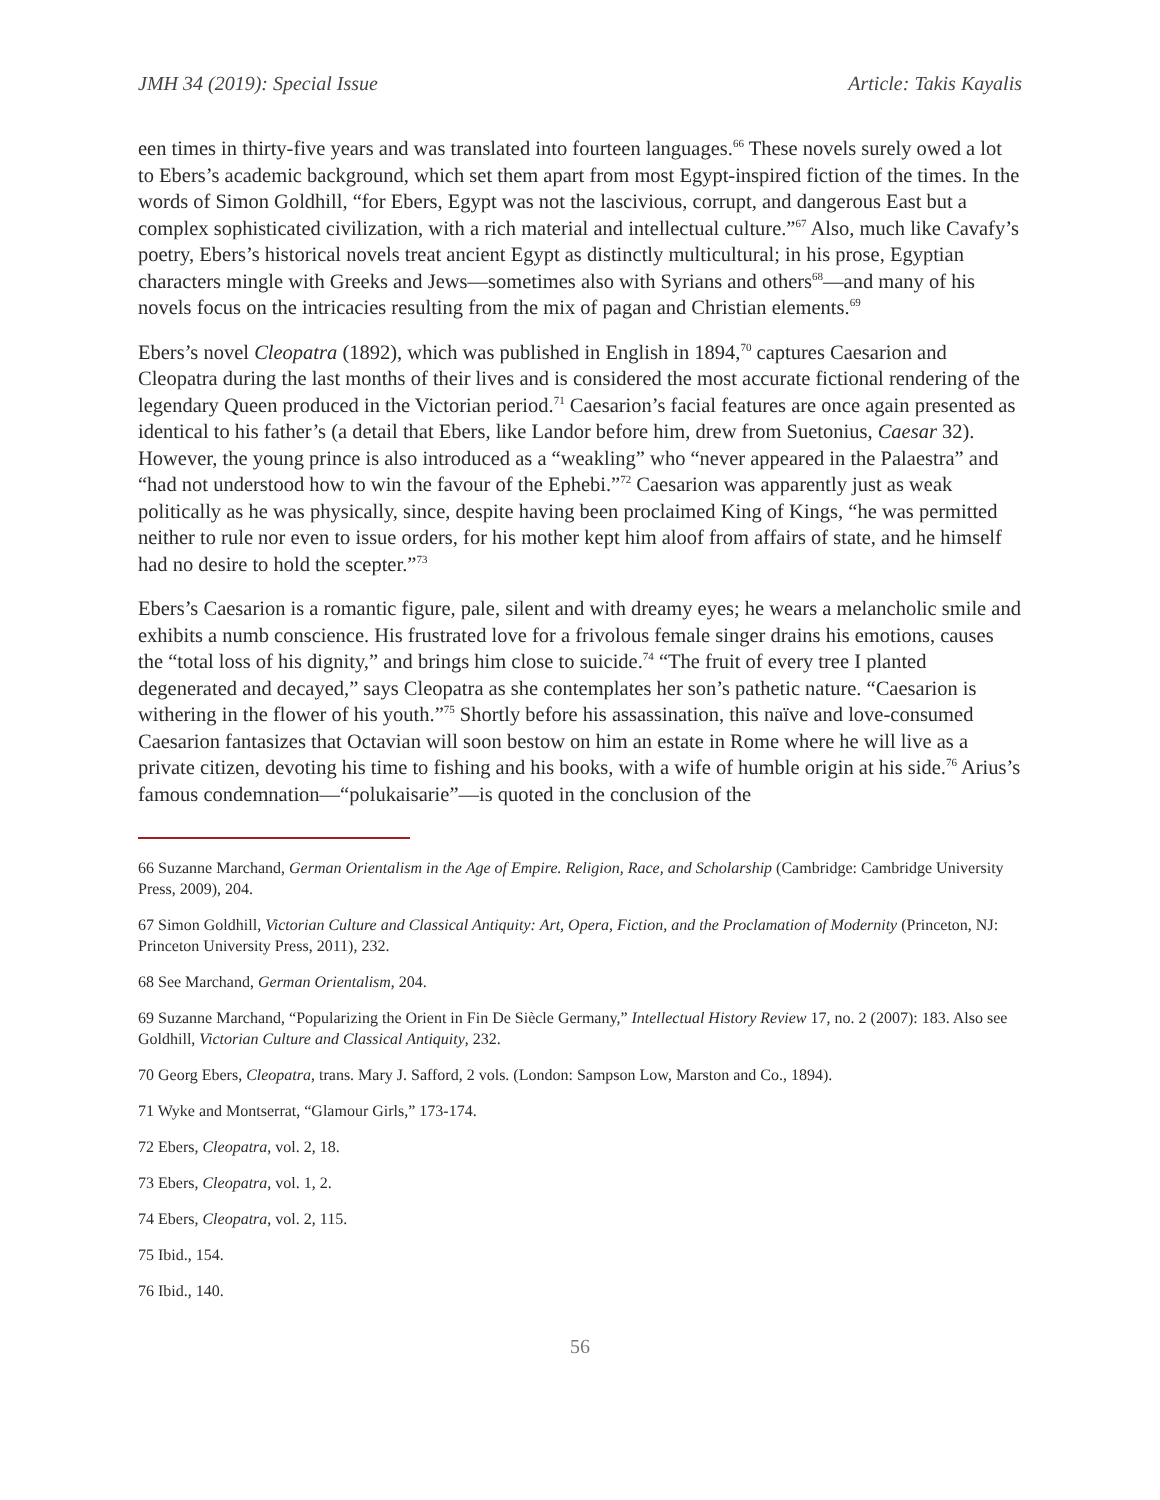JMH 34 (2019): Special Issue Article: Takis Kayalis
een times in thirty-five years and was translated into fourteen languages.<sup>66</sup> These novels surely owed a lot to Ebers’s academic background, which set them apart from most Egypt-inspired fiction of the times. In the words of Simon Goldhill, “for Ebers, Egypt was not the lascivious, corrupt, and dangerous East but a complex sophisticated civilization, with a rich material and intellectual culture.”<sup>67</sup> Also, much like Cavafy’s poetry, Ebers’s historical novels treat ancient Egypt as distinctly multicultural; in his prose, Egyptian characters mingle with Greeks and Jews—sometimes also with Syrians and others<sup>68</sup>—and many of his novels focus on the intricacies resulting from the mix of pagan and Christian elements.<sup>69</sup>
Ebers’s novel Cleopatra (1892), which was published in English in 1894,<sup>70</sup> captures Caesarion and Cleopatra during the last months of their lives and is considered the most accurate fictional rendering of the legendary Queen produced in the Victorian period.<sup>71</sup> Caesarion’s facial features are once again presented as identical to his father’s (a detail that Ebers, like Landor before him, drew from Suetonius, Caesar 32). However, the young prince is also introduced as a “weakling” who “never appeared in the Palaestra” and “had not understood how to win the favour of the Ephebi.”<sup>72</sup> Caesarion was apparently just as weak politically as he was physically, since, despite having been proclaimed King of Kings, “he was permitted neither to rule nor even to issue orders, for his mother kept him aloof from affairs of state, and he himself had no desire to hold the scepter.”<sup>73</sup>
Ebers’s Caesarion is a romantic figure, pale, silent and with dreamy eyes; he wears a melancholic smile and exhibits a numb conscience. His frustrated love for a frivolous female singer drains his emotions, causes the “total loss of his dignity,” and brings him close to suicide.<sup>74</sup> “The fruit of every tree I planted degenerated and decayed,” says Cleopatra as she contemplates her son’s pathetic nature. “Caesarion is withering in the flower of his youth.”<sup>75</sup> Shortly before his assassination, this naïve and love-consumed Caesarion fantasizes that Octavian will soon bestow on him an estate in Rome where he will live as a private citizen, devoting his time to fishing and his books, with a wife of humble origin at his side.<sup>76</sup> Arius’s famous condemnation—“polukaisarie”—is quoted in the conclusion of the
66 Suzanne Marchand, German Orientalism in the Age of Empire. Religion, Race, and Scholarship (Cambridge: Cambridge University Press, 2009), 204.
67 Simon Goldhill, Victorian Culture and Classical Antiquity: Art, Opera, Fiction, and the Proclamation of Modernity (Princeton, NJ: Princeton University Press, 2011), 232.
68 See Marchand, German Orientalism, 204.
69 Suzanne Marchand, “Popularizing the Orient in Fin De Siècle Germany,” Intellectual History Review 17, no. 2 (2007): 183. Also see Goldhill, Victorian Culture and Classical Antiquity, 232.
70 Georg Ebers, Cleopatra, trans. Mary J. Safford, 2 vols. (London: Sampson Low, Marston and Co., 1894).
71 Wyke and Montserrat, “Glamour Girls,” 173-174.
72 Ebers, Cleopatra, vol. 2, 18.
73 Ebers, Cleopatra, vol. 1, 2.
74 Ebers, Cleopatra, vol. 2, 115.
75 Ibid., 154.
76 Ibid., 140.
56